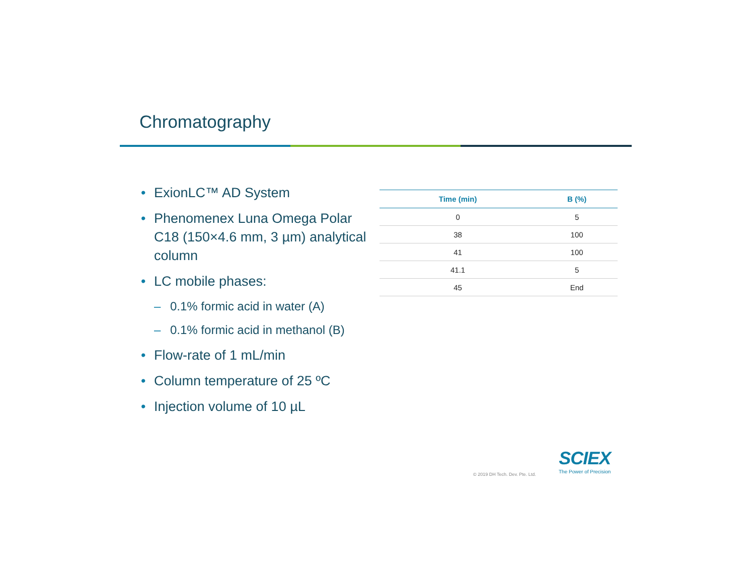Chromatography
• ExionLC™ AD System
• Phenomenex Luna Omega Polar C18 (150×4.6 mm, 3 µm) analytical column
• LC mobile phases:
– 0.1% formic acid in water (A)
– 0.1% formic acid in methanol (B)
• Flow-rate of 1 mL/min
• Column temperature of 25 ºC
• Injection volume of 10 µL
| Time (min) | B (%) |
| --- | --- |
| 0 | 5 |
| 38 | 100 |
| 41 | 100 |
| 41.1 | 5 |
| 45 | End |
© 2019 DH Tech. Dev. Pte. Ltd.
SCIEX
The Power of Precision